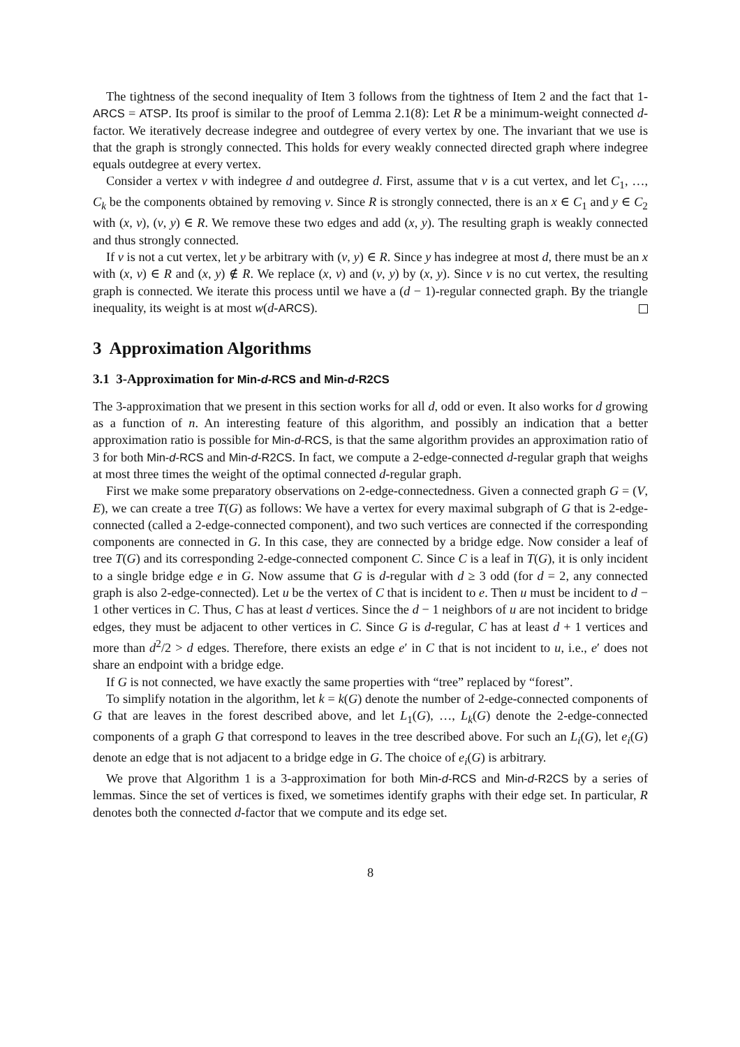The tightness of the second inequality of Item 3 follows from the tightness of Item 2 and the fact that 1-ARCS = ATSP. Its proof is similar to the proof of Lemma 2.1(8): Let R be a minimum-weight connected d-factor. We iteratively decrease indegree and outdegree of every vertex by one. The invariant that we use is that the graph is strongly connected. This holds for every weakly connected directed graph where indegree equals outdegree at every vertex.
Consider a vertex v with indegree d and outdegree d. First, assume that v is a cut vertex, and let C<sub>1</sub>, …, C<sub>k</sub> be the components obtained by removing v. Since R is strongly connected, there is an x ∈ C<sub>1</sub> and y ∈ C<sub>2</sub> with (x, v), (v, y) ∈ R. We remove these two edges and add (x, y). The resulting graph is weakly connected and thus strongly connected.
If v is not a cut vertex, let y be arbitrary with (v, y) ∈ R. Since y has indegree at most d, there must be an x with (x, v) ∈ R and (x, y) ∉ R. We replace (x, v) and (v, y) by (x, y). Since v is no cut vertex, the resulting graph is connected. We iterate this process until we have a (d − 1)-regular connected graph. By the triangle inequality, its weight is at most w(d-ARCS).
3 Approximation Algorithms
3.1 3-Approximation for Min-d-RCS and Min-d-R2CS
The 3-approximation that we present in this section works for all d, odd or even. It also works for d growing as a function of n. An interesting feature of this algorithm, and possibly an indication that a better approximation ratio is possible for Min-d-RCS, is that the same algorithm provides an approximation ratio of 3 for both Min-d-RCS and Min-d-R2CS. In fact, we compute a 2-edge-connected d-regular graph that weighs at most three times the weight of the optimal connected d-regular graph.
First we make some preparatory observations on 2-edge-connectedness. Given a connected graph G = (V, E), we can create a tree T(G) as follows: We have a vertex for every maximal subgraph of G that is 2-edge-connected (called a 2-edge-connected component), and two such vertices are connected if the corresponding components are connected in G. In this case, they are connected by a bridge edge. Now consider a leaf of tree T(G) and its corresponding 2-edge-connected component C. Since C is a leaf in T(G), it is only incident to a single bridge edge e in G. Now assume that G is d-regular with d ≥ 3 odd (for d = 2, any connected graph is also 2-edge-connected). Let u be the vertex of C that is incident to e. Then u must be incident to d − 1 other vertices in C. Thus, C has at least d vertices. Since the d − 1 neighbors of u are not incident to bridge edges, they must be adjacent to other vertices in C. Since G is d-regular, C has at least d + 1 vertices and more than d<sup>2</sup>/2 > d edges. Therefore, there exists an edge e′ in C that is not incident to u, i.e., e′ does not share an endpoint with a bridge edge.
If G is not connected, we have exactly the same properties with “tree” replaced by “forest”.
To simplify notation in the algorithm, let k = k(G) denote the number of 2-edge-connected components of G that are leaves in the forest described above, and let L<sub>1</sub>(G), …, L<sub>k</sub>(G) denote the 2-edge-connected components of a graph G that correspond to leaves in the tree described above. For such an L<sub>i</sub>(G), let e<sub>i</sub>(G) denote an edge that is not adjacent to a bridge edge in G. The choice of e<sub>i</sub>(G) is arbitrary.
We prove that Algorithm 1 is a 3-approximation for both Min-d-RCS and Min-d-R2CS by a series of lemmas. Since the set of vertices is fixed, we sometimes identify graphs with their edge set. In particular, R denotes both the connected d-factor that we compute and its edge set.
8